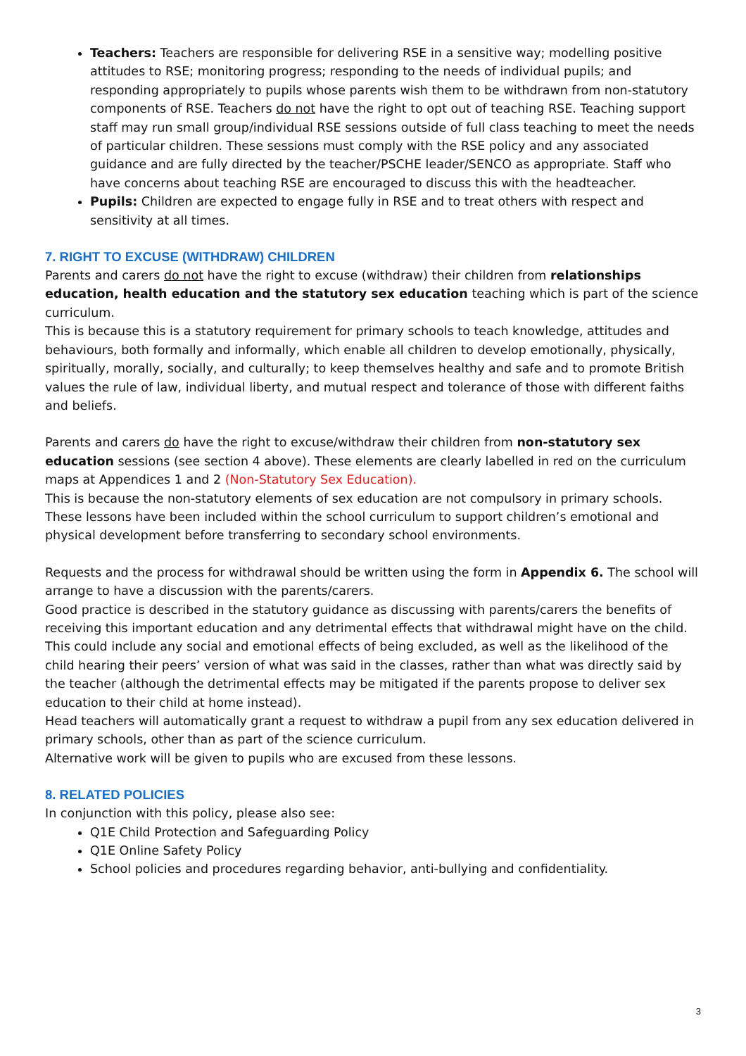Teachers: Teachers are responsible for delivering RSE in a sensitive way; modelling positive attitudes to RSE; monitoring progress; responding to the needs of individual pupils; and responding appropriately to pupils whose parents wish them to be withdrawn from non-statutory components of RSE. Teachers do not have the right to opt out of teaching RSE. Teaching support staff may run small group/individual RSE sessions outside of full class teaching to meet the needs of particular children. These sessions must comply with the RSE policy and any associated guidance and are fully directed by the teacher/PSCHE leader/SENCO as appropriate. Staff who have concerns about teaching RSE are encouraged to discuss this with the headteacher.
Pupils: Children are expected to engage fully in RSE and to treat others with respect and sensitivity at all times.
7. RIGHT TO EXCUSE (WITHDRAW) CHILDREN
Parents and carers do not have the right to excuse (withdraw) their children from relationships education, health education and the statutory sex education teaching which is part of the science curriculum.
This is because this is a statutory requirement for primary schools to teach knowledge, attitudes and behaviours, both formally and informally, which enable all children to develop emotionally, physically, spiritually, morally, socially, and culturally; to keep themselves healthy and safe and to promote British values the rule of law, individual liberty, and mutual respect and tolerance of those with different faiths and beliefs.
Parents and carers do have the right to excuse/withdraw their children from non-statutory sex education sessions (see section 4 above). These elements are clearly labelled in red on the curriculum maps at Appendices 1 and 2 (Non-Statutory Sex Education).
This is because the non-statutory elements of sex education are not compulsory in primary schools. These lessons have been included within the school curriculum to support children’s emotional and physical development before transferring to secondary school environments.
Requests and the process for withdrawal should be written using the form in Appendix 6. The school will arrange to have a discussion with the parents/carers.
Good practice is described in the statutory guidance as discussing with parents/carers the benefits of receiving this important education and any detrimental effects that withdrawal might have on the child.
This could include any social and emotional effects of being excluded, as well as the likelihood of the child hearing their peers’ version of what was said in the classes, rather than what was directly said by the teacher (although the detrimental effects may be mitigated if the parents propose to deliver sex education to their child at home instead).
Head teachers will automatically grant a request to withdraw a pupil from any sex education delivered in primary schools, other than as part of the science curriculum.
Alternative work will be given to pupils who are excused from these lessons.
8. RELATED POLICIES
In conjunction with this policy, please also see:
Q1E Child Protection and Safeguarding Policy
Q1E Online Safety Policy
School policies and procedures regarding behavior, anti-bullying and confidentiality.
3